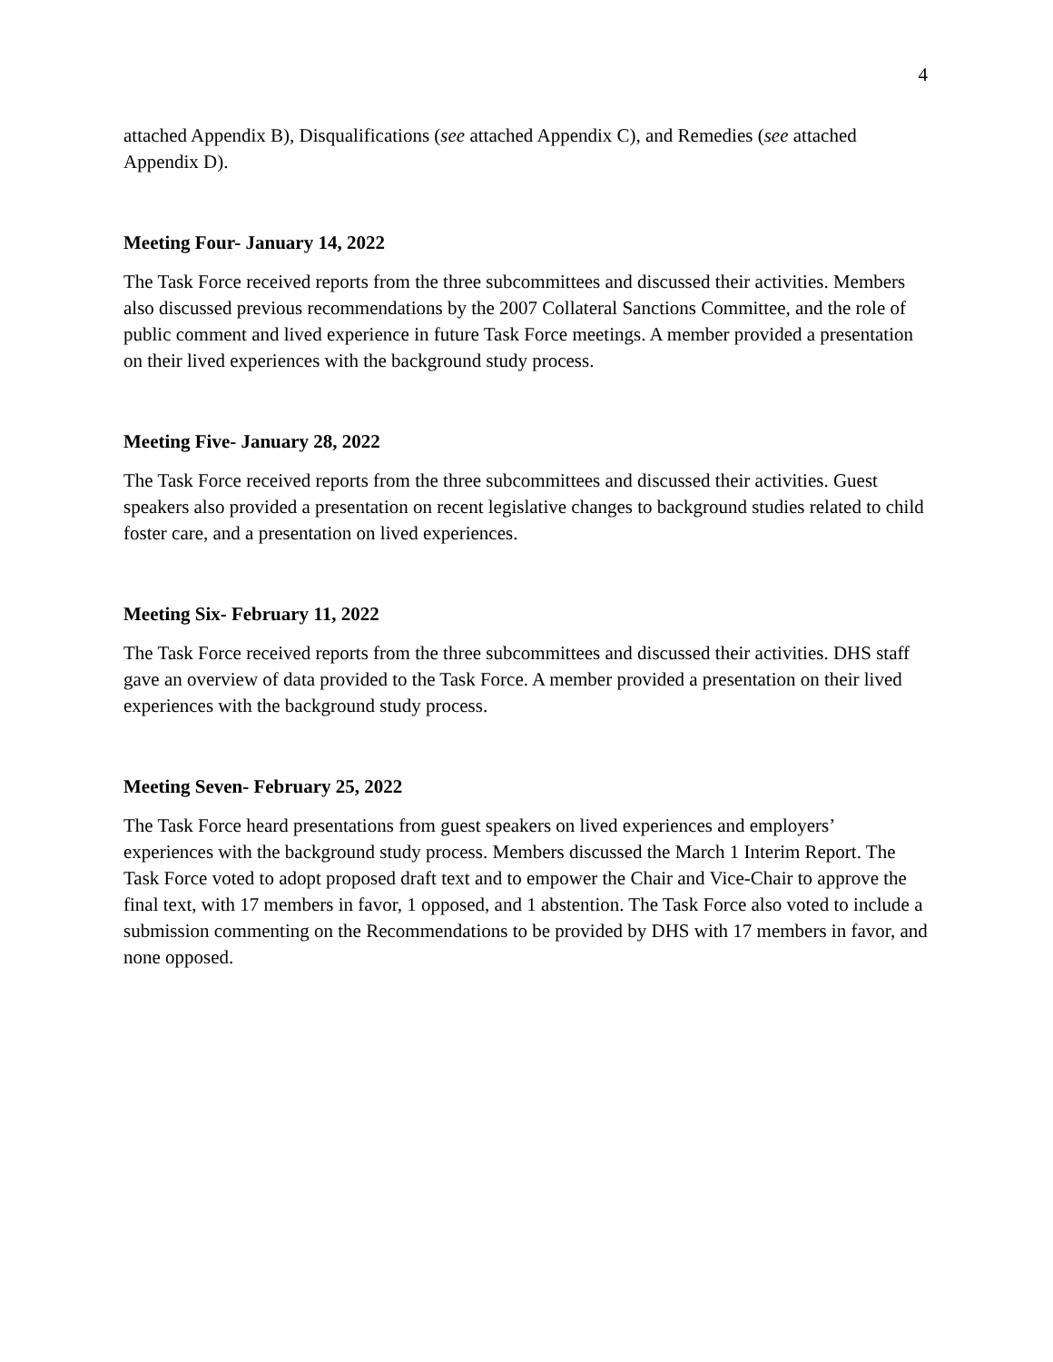4
attached Appendix B), Disqualifications (see attached Appendix C), and Remedies (see attached Appendix D).
Meeting Four- January 14, 2022
The Task Force received reports from the three subcommittees and discussed their activities. Members also discussed previous recommendations by the 2007 Collateral Sanctions Committee, and the role of public comment and lived experience in future Task Force meetings. A member provided a presentation on their lived experiences with the background study process.
Meeting Five- January 28, 2022
The Task Force received reports from the three subcommittees and discussed their activities. Guest speakers also provided a presentation on recent legislative changes to background studies related to child foster care, and a presentation on lived experiences.
Meeting Six- February 11, 2022
The Task Force received reports from the three subcommittees and discussed their activities. DHS staff gave an overview of data provided to the Task Force. A member provided a presentation on their lived experiences with the background study process.
Meeting Seven- February 25, 2022
The Task Force heard presentations from guest speakers on lived experiences and employers’ experiences with the background study process. Members discussed the March 1 Interim Report. The Task Force voted to adopt proposed draft text and to empower the Chair and Vice-Chair to approve the final text, with 17 members in favor, 1 opposed, and 1 abstention. The Task Force also voted to include a submission commenting on the Recommendations to be provided by DHS with 17 members in favor, and none opposed.